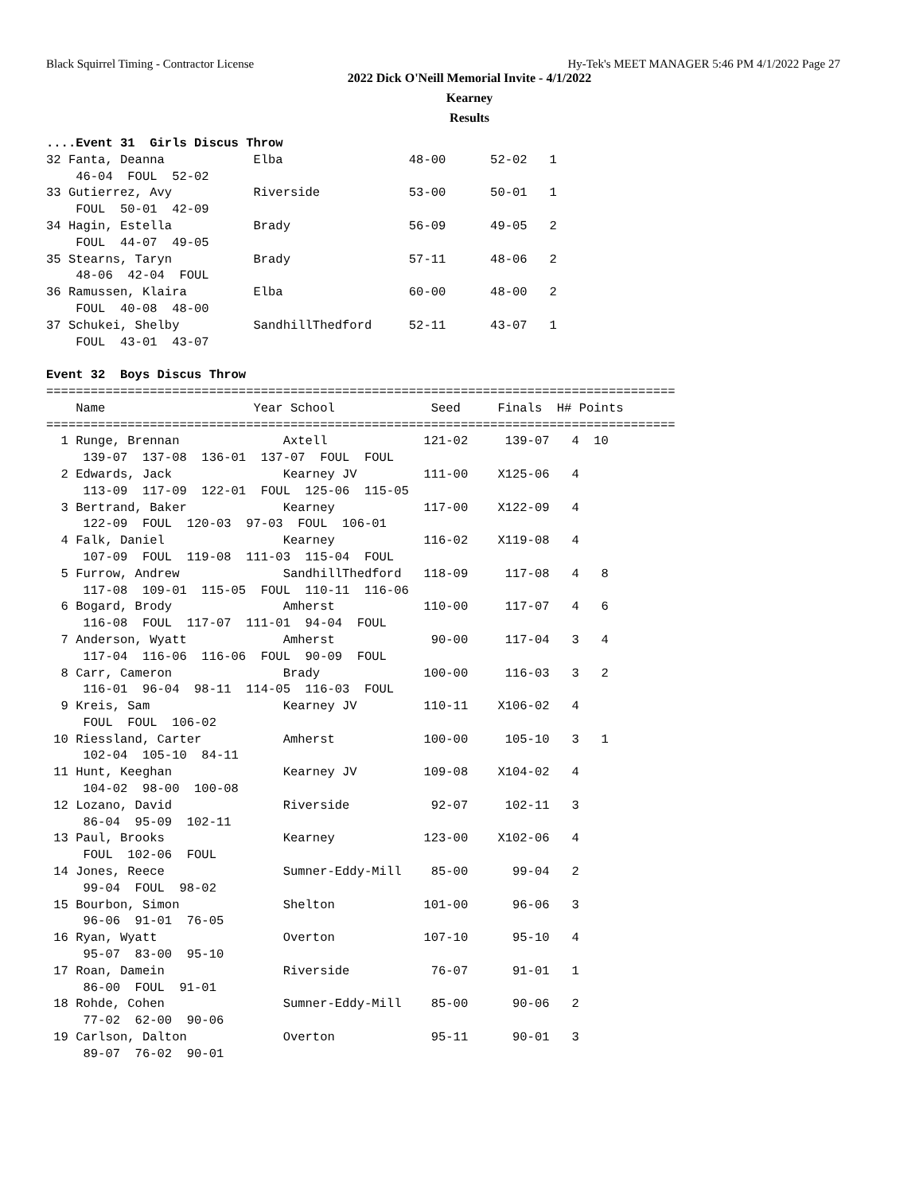Black Squirrel Timing - Contractor License Hy-Tek's MEET MANAGER 5:46 PM 4/1/2022 Page 27
2022 Dick O'Neill Memorial Invite - 4/1/2022
Kearney
Results
....Event 31  Girls Discus Throw
32 Fanta, Deanna            Elba                 48-00      52-02   1
    46-04  FOUL  52-02
33 Gutierrez, Avy           Riverside            53-00      50-01   1
    FOUL  50-01  42-09
34 Hagin, Estella           Brady                56-09      49-05   2
    FOUL  44-07  49-05
35 Stearns, Taryn           Brady                57-11      48-06   2
    48-06  42-04  FOUL
36 Ramussen, Klaira         Elba                 60-00      48-00   2
    FOUL  40-08  48-00
37 Schukei, Shelby          SandhillThedford     52-11      43-07   1
    FOUL  43-01  43-07

Event 32  Boys Discus Throw
=====================================================================================
    Name                    Year School             Seed     Finals  H# Points
=====================================================================================
  1 Runge, Brennan              Axtell             121-02     139-07   4  10
     139-07  137-08  136-01  137-07  FOUL  FOUL
  2 Edwards, Jack               Kearney JV         111-00    X125-06   4
     113-09  117-09  122-01  FOUL  125-06  115-05
  3 Bertrand, Baker             Kearney            117-00    X122-09   4
     122-09  FOUL  120-03  97-03  FOUL  106-01
  4 Falk, Daniel                Kearney            116-02    X119-08   4
     107-09  FOUL  119-08  111-03  115-04  FOUL
  5 Furrow, Andrew              SandhillThedford   118-09     117-08   4   8
     117-08  109-01  115-05  FOUL  110-11  116-06
  6 Bogard, Brody               Amherst            110-00     117-07   4   6
     116-08  FOUL  117-07  111-01  94-04  FOUL
  7 Anderson, Wyatt             Amherst             90-00     117-04   3   4
     117-04  116-06  116-06  FOUL  90-09  FOUL
  8 Carr, Cameron               Brady              100-00     116-03   3   2
     116-01  96-04  98-11  114-05  116-03  FOUL
  9 Kreis, Sam                  Kearney JV         110-11    X106-02   4
     FOUL  FOUL  106-02
 10 Riessland, Carter           Amherst            100-00     105-10   3   1
     102-04  105-10  84-11
 11 Hunt, Keeghan               Kearney JV         109-08    X104-02   4
     104-02  98-00  100-08
 12 Lozano, David               Riverside           92-07     102-11   3
     86-04  95-09  102-11
 13 Paul, Brooks                Kearney            123-00    X102-06   4
     FOUL  102-06  FOUL
 14 Jones, Reece                Sumner-Eddy-Mill    85-00      99-04   2
     99-04  FOUL  98-02
 15 Bourbon, Simon              Shelton            101-00      96-06   3
     96-06  91-01  76-05
 16 Ryan, Wyatt                 Overton            107-10      95-10   4
     95-07  83-00  95-10
 17 Roan, Damein                Riverside           76-07      91-01   1
     86-00  FOUL  91-01
 18 Rohde, Cohen                Sumner-Eddy-Mill    85-00      90-06   2
     77-02  62-00  90-06
 19 Carlson, Dalton             Overton             95-11      90-01   3
     89-07  76-02  90-01